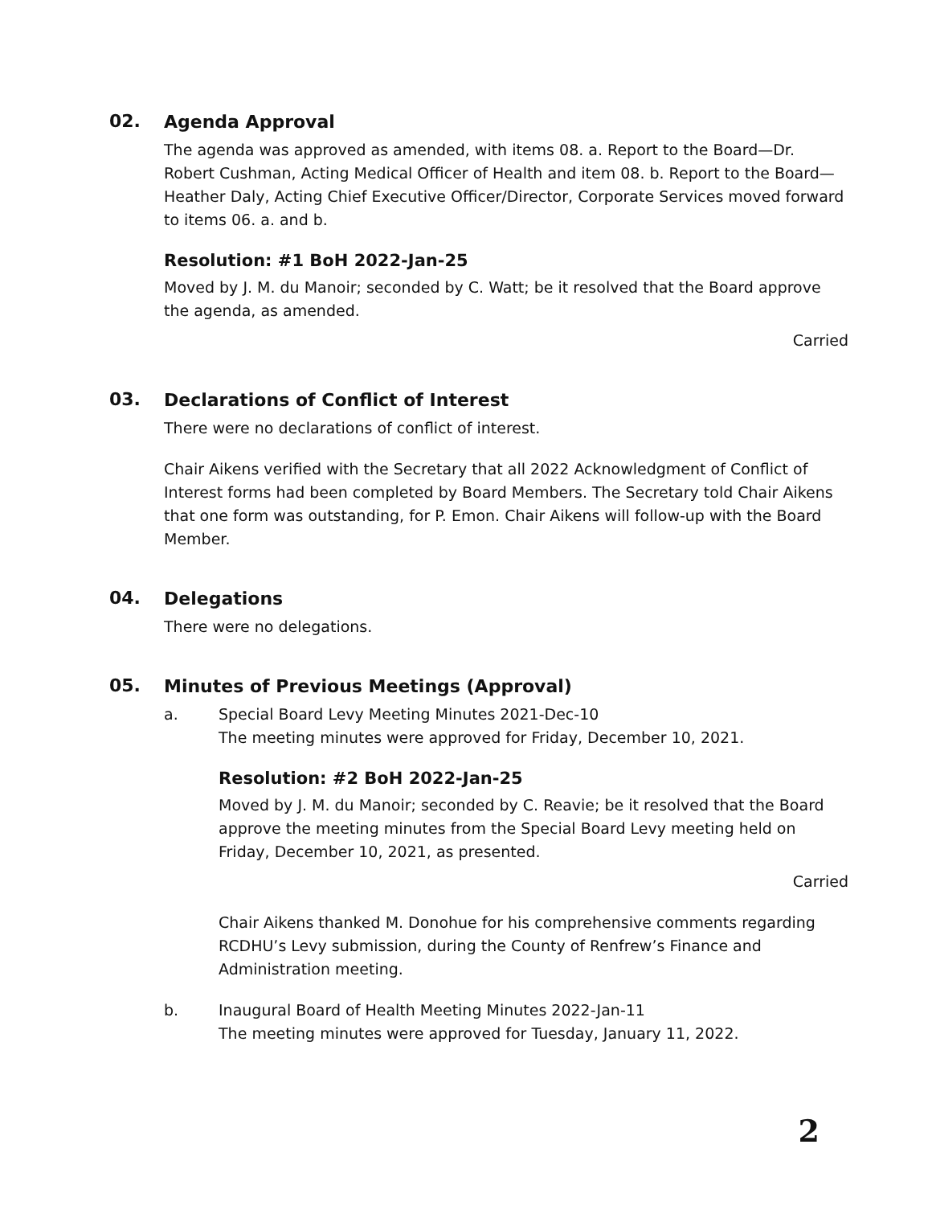02.
Agenda Approval
The agenda was approved as amended, with items 08. a. Report to the Board—Dr. Robert Cushman, Acting Medical Officer of Health and item 08. b. Report to the Board—Heather Daly, Acting Chief Executive Officer/Director, Corporate Services moved forward to items 06. a. and b.
Resolution: #1 BoH 2022-Jan-25
Moved by J. M. du Manoir; seconded by C. Watt; be it resolved that the Board approve the agenda, as amended.
Carried
03.
Declarations of Conflict of Interest
There were no declarations of conflict of interest.
Chair Aikens verified with the Secretary that all 2022 Acknowledgment of Conflict of Interest forms had been completed by Board Members. The Secretary told Chair Aikens that one form was outstanding, for P. Emon. Chair Aikens will follow-up with the Board Member.
04.
Delegations
There were no delegations.
05.
Minutes of Previous Meetings (Approval)
a. Special Board Levy Meeting Minutes 2021-Dec-10
The meeting minutes were approved for Friday, December 10, 2021.
Resolution: #2 BoH 2022-Jan-25
Moved by J. M. du Manoir; seconded by C. Reavie; be it resolved that the Board approve the meeting minutes from the Special Board Levy meeting held on Friday, December 10, 2021, as presented.
Carried
Chair Aikens thanked M. Donohue for his comprehensive comments regarding RCDHU’s Levy submission, during the County of Renfrew’s Finance and Administration meeting.
b. Inaugural Board of Health Meeting Minutes 2022-Jan-11
The meeting minutes were approved for Tuesday, January 11, 2022.
2